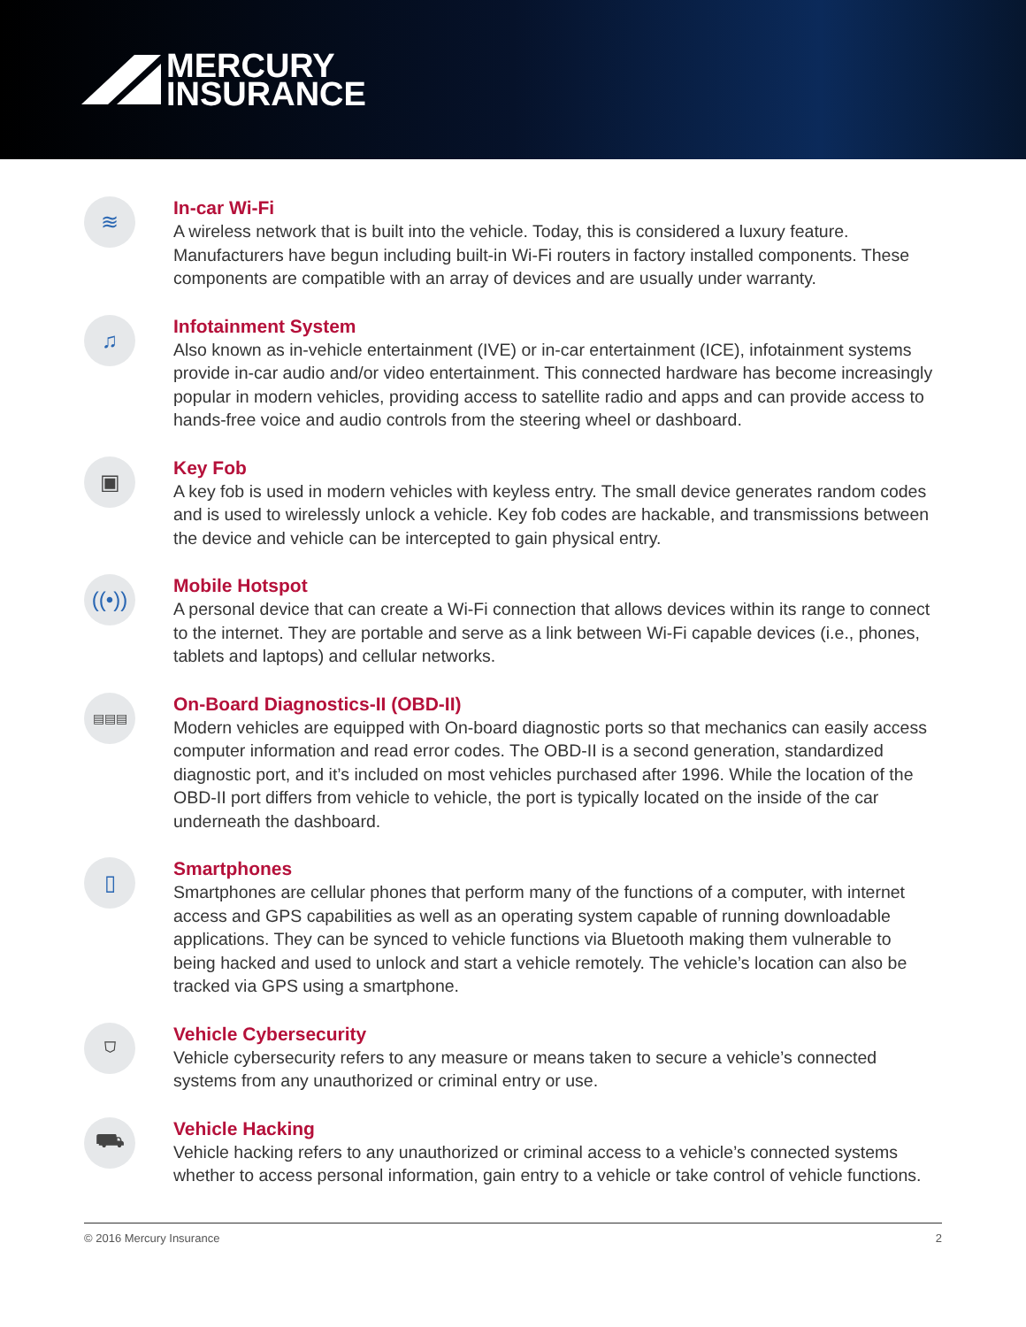MERCURY
INSURANCE
≋
In-car Wi-Fi
A wireless network that is built into the vehicle. Today, this is considered a luxury feature. Manufacturers have begun including built-in Wi-Fi routers in factory installed components. These components are compatible with an array of devices and are usually under warranty.
♫
Infotainment System
Also known as in-vehicle entertainment (IVE) or in-car entertainment (ICE), infotainment systems provide in-car audio and/or video entertainment. This connected hardware has become increasingly popular in modern vehicles, providing access to satellite radio and apps and can provide access to hands-free voice and audio controls from the steering wheel or dashboard.
▣
Key Fob
A key fob is used in modern vehicles with keyless entry. The small device generates random codes and is used to wirelessly unlock a vehicle. Key fob codes are hackable, and transmissions between the device and vehicle can be intercepted to gain physical entry.
((•))
Mobile Hotspot
A personal device that can create a Wi-Fi connection that allows devices within its range to connect to the internet. They are portable and serve as a link between Wi-Fi capable devices (i.e., phones, tablets and laptops) and cellular networks.
▤▤▤
On-Board Diagnostics-II (OBD-II)
Modern vehicles are equipped with On-board diagnostic ports so that mechanics can easily access computer information and read error codes. The OBD-II is a second generation, standardized diagnostic port, and it’s included on most vehicles purchased after 1996. While the location of the OBD-II port differs from vehicle to vehicle, the port is typically located on the inside of the car underneath the dashboard.
▯
Smartphones
Smartphones are cellular phones that perform many of the functions of a computer, with internet access and GPS capabilities as well as an operating system capable of running downloadable applications. They can be synced to vehicle functions via Bluetooth making them vulnerable to being hacked and used to unlock and start a vehicle remotely. The vehicle’s location can also be tracked via GPS using a smartphone.
⛉
Vehicle Cybersecurity
Vehicle cybersecurity refers to any measure or means taken to secure a vehicle’s connected systems from any unauthorized or criminal entry or use.
⛟
Vehicle Hacking
Vehicle hacking refers to any unauthorized or criminal access to a vehicle’s connected systems whether to access personal information, gain entry to a vehicle or take control of vehicle functions.
© 2016 Mercury Insurance 2